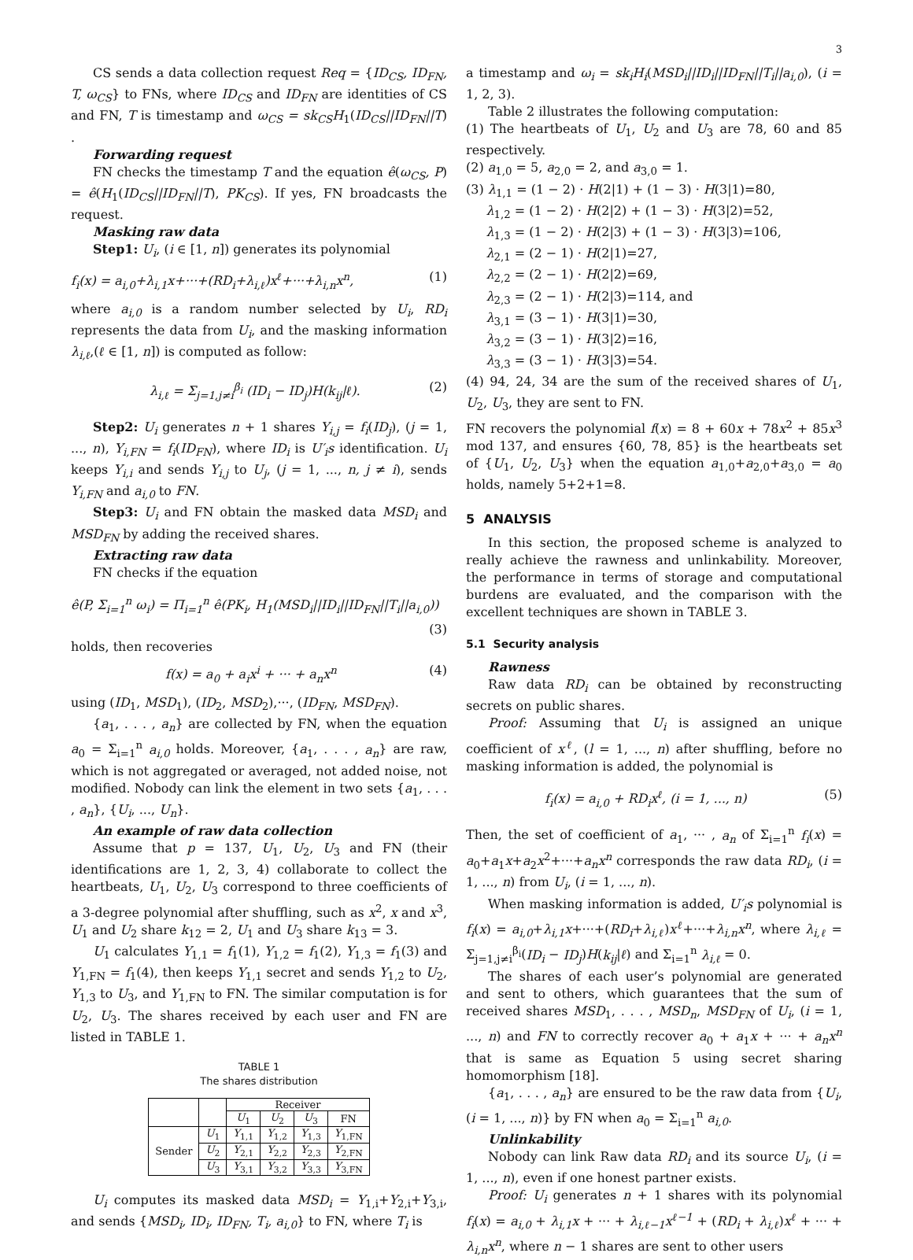3
CS sends a data collection request Req = {ID<sub>CS</sub>, ID<sub>FN</sub>, T, ω<sub>CS</sub>} to FNs, where ID<sub>CS</sub> and ID<sub>FN</sub> are identities of CS and FN, T is timestamp and ω<sub>CS</sub> = sk<sub>CS</sub>H<sub>1</sub>(ID<sub>CS</sub>||ID<sub>FN</sub>||T) .
Forwarding request
FN checks the timestamp T and the equation ê(ω<sub>CS</sub>, P) = ê(H<sub>1</sub>(ID<sub>CS</sub>||ID<sub>FN</sub>||T), PK<sub>CS</sub>). If yes, FN broadcasts the request.
Masking raw data
Step1: U<sub>i</sub>, (i ∈ [1, n]) generates its polynomial
f<sub>i</sub>(x) = a<sub>i,0</sub>+λ<sub>i,1</sub>x+···+(RD<sub>i</sub>+λ<sub>i,ℓ</sub>)x<sup>ℓ</sup>+···+λ<sub>i,n</sub>x<sup>n</sup>, (1)
where a<sub>i,0</sub> is a random number selected by U<sub>i</sub>, RD<sub>i</sub> represents the data from U<sub>i</sub>, and the masking information λ<sub>i,ℓ</sub>,(ℓ ∈ [1, n]) is computed as follow:
λ<sub>i,ℓ</sub> = Σ<sub>j=1,j≠i</sub><sup>β<sub>i</sub></sup> (ID<sub>i</sub> − ID<sub>j</sub>)H(k<sub>ij</sub>|ℓ). (2)
Step2: U<sub>i</sub> generates n + 1 shares Y<sub>i,j</sub> = f<sub>i</sub>(ID<sub>j</sub>), (j = 1, ..., n), Y<sub>i,FN</sub> = f<sub>i</sub>(ID<sub>FN</sub>), where ID<sub>i</sub> is U′<sub>i</sub>s identification. U<sub>i</sub> keeps Y<sub>i,i</sub> and sends Y<sub>i,j</sub> to U<sub>j</sub>, (j = 1, ..., n, j ≠ i), sends Y<sub>i,FN</sub> and a<sub>i,0</sub> to FN.
Step3: U<sub>i</sub> and FN obtain the masked data MSD<sub>i</sub> and MSD<sub>FN</sub> by adding the received shares.
Extracting raw data
FN checks if the equation
ê(P, Σ<sub>i=1</sub><sup>n</sup> ω<sub>i</sub>) = Π<sub>i=1</sub><sup>n</sup> ê(PK<sub>i</sub>, H<sub>1</sub>(MSD<sub>i</sub>||ID<sub>i</sub>||ID<sub>FN</sub>||T<sub>i</sub>||a<sub>i,0</sub>))
(3)
holds, then recoveries
f(x) = a<sub>0</sub> + a<sub>i</sub>x<sup>i</sup> + ··· + a<sub>n</sub>x<sup>n</sup> (4)
using (ID<sub>1</sub>, MSD<sub>1</sub>), (ID<sub>2</sub>, MSD<sub>2</sub>),···, (ID<sub>FN</sub>, MSD<sub>FN</sub>).
{a<sub>1</sub>, . . . , a<sub>n</sub>} are collected by FN, when the equation a<sub>0</sub> = Σ<sub>i=1</sub><sup>n</sup> a<sub>i,0</sub> holds. Moreover, {a<sub>1</sub>, . . . , a<sub>n</sub>} are raw, which is not aggregated or averaged, not added noise, not modified. Nobody can link the element in two sets {a<sub>1</sub>, . . . , a<sub>n</sub>}, {U<sub>i</sub>, ..., U<sub>n</sub>}.
An example of raw data collection
Assume that p = 137, U<sub>1</sub>, U<sub>2</sub>, U<sub>3</sub> and FN (their identifications are 1, 2, 3, 4) collaborate to collect the heartbeats, U<sub>1</sub>, U<sub>2</sub>, U<sub>3</sub> correspond to three coefficients of a 3-degree polynomial after shuffling, such as x<sup>2</sup>, x and x<sup>3</sup>, U<sub>1</sub> and U<sub>2</sub> share k<sub>12</sub> = 2, U<sub>1</sub> and U<sub>3</sub> share k<sub>13</sub> = 3.
U<sub>1</sub> calculates Y<sub>1,1</sub> = f<sub>1</sub>(1), Y<sub>1,2</sub> = f<sub>1</sub>(2), Y<sub>1,3</sub> = f<sub>1</sub>(3) and Y<sub>1,FN</sub> = f<sub>1</sub>(4), then keeps Y<sub>1,1</sub> secret and sends Y<sub>1,2</sub> to U<sub>2</sub>, Y<sub>1,3</sub> to U<sub>3</sub>, and Y<sub>1,FN</sub> to FN. The similar computation is for U<sub>2</sub>, U<sub>3</sub>. The shares received by each user and FN are listed in TABLE 1.
TABLE 1
The shares distribution
| | | Receiver | | | |
| --- | --- | --- | --- | --- | --- |
| | | U<sub>1</sub> | U<sub>2</sub> | U<sub>3</sub> | FN |
| Sender | U<sub>1</sub> | Y<sub>1,1</sub> | Y<sub>1,2</sub> | Y<sub>1,3</sub> | Y<sub>1,FN</sub> |
| | U<sub>2</sub> | Y<sub>2,1</sub> | Y<sub>2,2</sub> | Y<sub>2,3</sub> | Y<sub>2,FN</sub> |
| | U<sub>3</sub> | Y<sub>3,1</sub> | Y<sub>3,2</sub> | Y<sub>3,3</sub> | Y<sub>3,FN</sub> |
U<sub>i</sub> computes its masked data MSD<sub>i</sub> = Y<sub>1,i</sub>+Y<sub>2,i</sub>+Y<sub>3,i</sub>, and sends {MSD<sub>i</sub>, ID<sub>i</sub>, ID<sub>FN</sub>, T<sub>i</sub>, a<sub>i,0</sub>} to FN, where T<sub>i</sub> is
a timestamp and ω<sub>i</sub> = sk<sub>i</sub>H<sub>i</sub>(MSD<sub>i</sub>||ID<sub>i</sub>||ID<sub>FN</sub>||T<sub>i</sub>||a<sub>i,0</sub>), (i = 1, 2, 3).
Table 2 illustrates the following computation:
(1) The heartbeats of U<sub>1</sub>, U<sub>2</sub> and U<sub>3</sub> are 78, 60 and 85 respectively.
(2) a<sub>1,0</sub> = 5, a<sub>2,0</sub> = 2, and a<sub>3,0</sub> = 1.
(3) λ<sub>1,1</sub> = (1 − 2) · H(2|1) + (1 − 3) · H(3|1)=80,
λ<sub>1,2</sub> = (1 − 2) · H(2|2) + (1 − 3) · H(3|2)=52,
λ<sub>1,3</sub> = (1 − 2) · H(2|3) + (1 − 3) · H(3|3)=106,
λ<sub>2,1</sub> = (2 − 1) · H(2|1)=27,
λ<sub>2,2</sub> = (2 − 1) · H(2|2)=69,
λ<sub>2,3</sub> = (2 − 1) · H(2|3)=114, and
λ<sub>3,1</sub> = (3 − 1) · H(3|1)=30,
λ<sub>3,2</sub> = (3 − 1) · H(3|2)=16,
λ<sub>3,3</sub> = (3 − 1) · H(3|3)=54.
(4) 94, 24, 34 are the sum of the received shares of U<sub>1</sub>, U<sub>2</sub>, U<sub>3</sub>, they are sent to FN.
FN recovers the polynomial f(x) = 8 + 60x + 78x<sup>2</sup> + 85x<sup>3</sup> mod 137, and ensures {60, 78, 85} is the heartbeats set of {U<sub>1</sub>, U<sub>2</sub>, U<sub>3</sub>} when the equation a<sub>1,0</sub>+a<sub>2,0</sub>+a<sub>3,0</sub> = a<sub>0</sub> holds, namely 5+2+1=8.
5 ANALYSIS
In this section, the proposed scheme is analyzed to really achieve the rawness and unlinkability. Moreover, the performance in terms of storage and computational burdens are evaluated, and the comparison with the excellent techniques are shown in TABLE 3.
5.1 Security analysis
Rawness
Raw data RD<sub>i</sub> can be obtained by reconstructing secrets on public shares.
Proof: Assuming that U<sub>i</sub> is assigned an unique coefficient of x<sup>ℓ</sup>, (l = 1, ..., n) after shuffling, before no masking information is added, the polynomial is
f<sub>i</sub>(x) = a<sub>i,0</sub> + RD<sub>i</sub>x<sup>ℓ</sup>, (i = 1, ..., n) (5)
Then, the set of coefficient of a<sub>1</sub>, ··· , a<sub>n</sub> of Σ<sub>i=1</sub><sup>n</sup> f<sub>i</sub>(x) = a<sub>0</sub>+a<sub>1</sub>x+a<sub>2</sub>x<sup>2</sup>+···+a<sub>n</sub>x<sup>n</sup> corresponds the raw data RD<sub>i</sub>, (i = 1, ..., n) from U<sub>i</sub>, (i = 1, ..., n).
When masking information is added, U′<sub>i</sub>s polynomial is f<sub>i</sub>(x) = a<sub>i,0</sub>+λ<sub>i,1</sub>x+···+(RD<sub>i</sub>+λ<sub>i,ℓ</sub>)x<sup>ℓ</sup>+···+λ<sub>i,n</sub>x<sup>n</sup>, where λ<sub>i,ℓ</sub> = Σ<sub>j=1,j≠i</sub><sup>β<sub>i</sub></sup>(ID<sub>i</sub> − ID<sub>j</sub>)H(k<sub>ij</sub>|ℓ) and Σ<sub>i=1</sub><sup>n</sup> λ<sub>i,ℓ</sub> = 0.
The shares of each user’s polynomial are generated and sent to others, which guarantees that the sum of received shares MSD<sub>1</sub>, . . . , MSD<sub>n</sub>, MSD<sub>FN</sub> of U<sub>i</sub>, (i = 1, ..., n) and FN to correctly recover a<sub>0</sub> + a<sub>1</sub>x + ··· + a<sub>n</sub>x<sup>n</sup> that is same as Equation 5 using secret sharing homomorphism [18].
{a<sub>1</sub>, . . . , a<sub>n</sub>} are ensured to be the raw data from {U<sub>i</sub>, (i = 1, ..., n)} by FN when a<sub>0</sub> = Σ<sub>i=1</sub><sup>n</sup> a<sub>i,0</sub>.
Unlinkability
Nobody can link Raw data RD<sub>i</sub> and its source U<sub>i</sub>, (i = 1, ..., n), even if one honest partner exists.
Proof: U<sub>i</sub> generates n + 1 shares with its polynomial f<sub>i</sub>(x) = a<sub>i,0</sub> + λ<sub>i,1</sub>x + ··· + λ<sub>i,ℓ−1</sub>x<sup>ℓ−1</sup> + (RD<sub>i</sub> + λ<sub>i,ℓ</sub>)x<sup>ℓ</sup> + ··· + λ<sub>i,n</sub>x<sup>n</sup>, where n − 1 shares are sent to other users